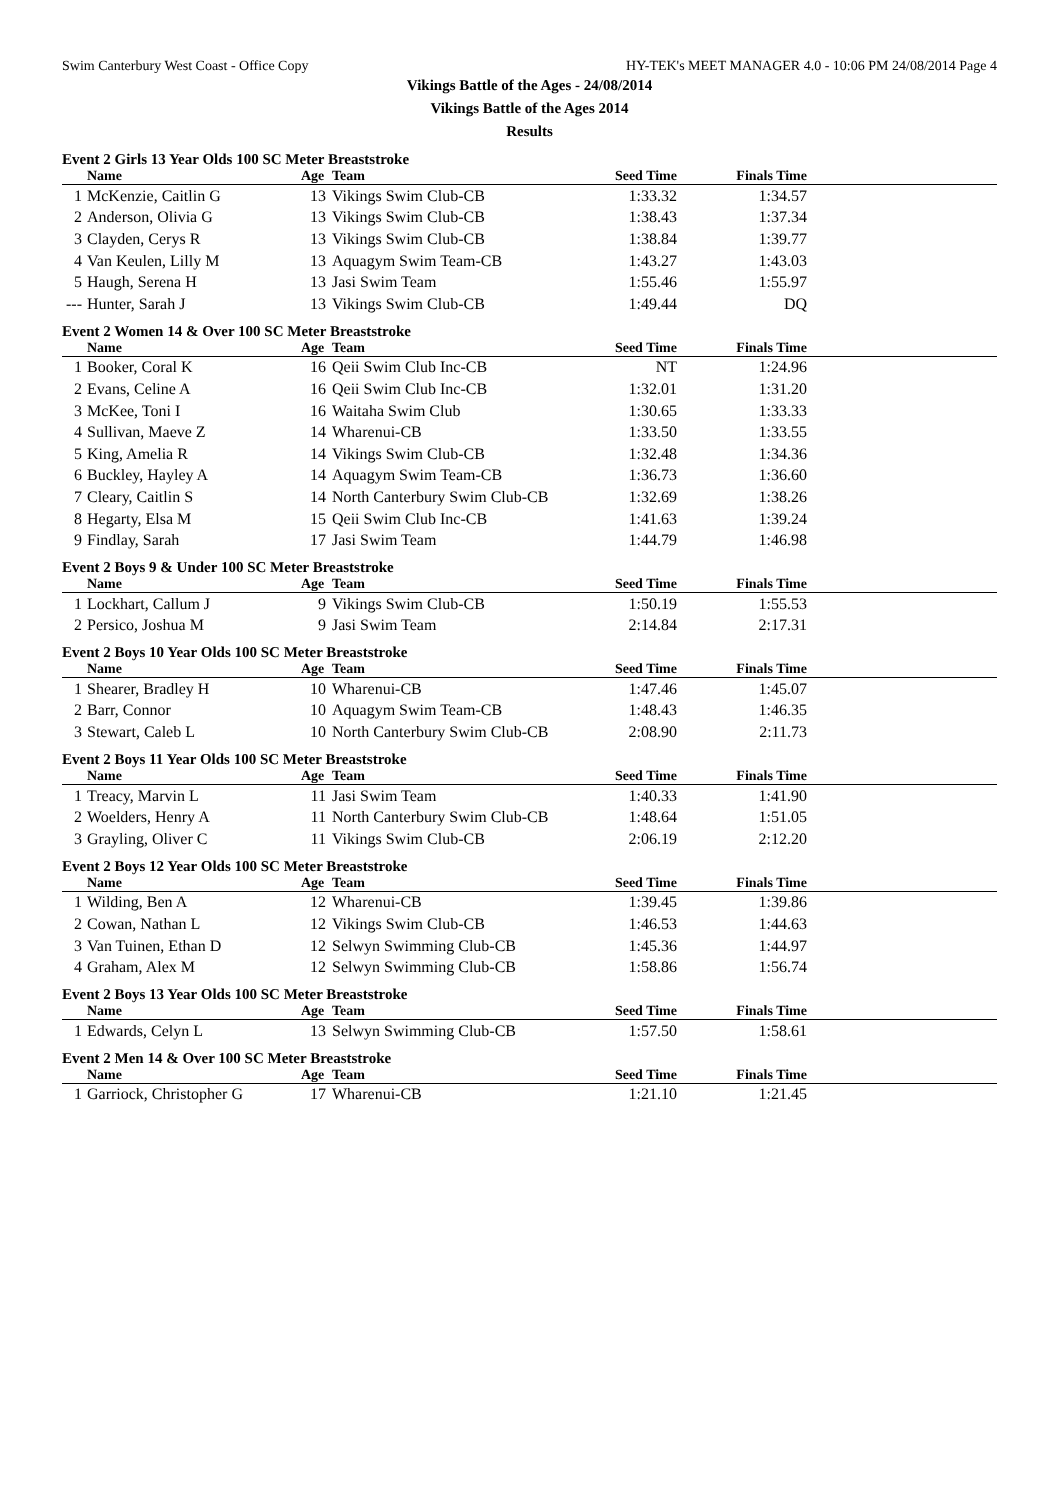Swim Canterbury West Coast - Office Copy HY-TEK's MEET MANAGER 4.0 - 10:06 PM 24/08/2014 Page 4
Vikings Battle of the Ages - 24/08/2014
Vikings Battle of the Ages 2014
Results
Event 2 Girls 13 Year Olds 100 SC Meter Breaststroke
| | Name | Age | Team | Seed Time | Finals Time | |
| --- | --- | --- | --- | --- | --- | --- |
| 1 | McKenzie, Caitlin G | 13 | Vikings Swim Club-CB | 1:33.32 | 1:34.57 | |
| 2 | Anderson, Olivia G | 13 | Vikings Swim Club-CB | 1:38.43 | 1:37.34 | |
| 3 | Clayden, Cerys R | 13 | Vikings Swim Club-CB | 1:38.84 | 1:39.77 | |
| 4 | Van Keulen, Lilly M | 13 | Aquagym Swim Team-CB | 1:43.27 | 1:43.03 | |
| 5 | Haugh, Serena H | 13 | Jasi Swim Team | 1:55.46 | 1:55.97 | |
| --- | Hunter, Sarah J | 13 | Vikings Swim Club-CB | 1:49.44 | DQ | |
Event 2 Women 14 & Over 100 SC Meter Breaststroke
| | Name | Age | Team | Seed Time | Finals Time | |
| --- | --- | --- | --- | --- | --- | --- |
| 1 | Booker, Coral K | 16 | Qeii Swim Club Inc-CB | NT | 1:24.96 | |
| 2 | Evans, Celine A | 16 | Qeii Swim Club Inc-CB | 1:32.01 | 1:31.20 | |
| 3 | McKee, Toni I | 16 | Waitaha Swim Club | 1:30.65 | 1:33.33 | |
| 4 | Sullivan, Maeve Z | 14 | Wharenui-CB | 1:33.50 | 1:33.55 | |
| 5 | King, Amelia R | 14 | Vikings Swim Club-CB | 1:32.48 | 1:34.36 | |
| 6 | Buckley, Hayley A | 14 | Aquagym Swim Team-CB | 1:36.73 | 1:36.60 | |
| 7 | Cleary, Caitlin S | 14 | North Canterbury Swim Club-CB | 1:32.69 | 1:38.26 | |
| 8 | Hegarty, Elsa M | 15 | Qeii Swim Club Inc-CB | 1:41.63 | 1:39.24 | |
| 9 | Findlay, Sarah | 17 | Jasi Swim Team | 1:44.79 | 1:46.98 | |
Event 2 Boys 9 & Under 100 SC Meter Breaststroke
| | Name | Age | Team | Seed Time | Finals Time | |
| --- | --- | --- | --- | --- | --- | --- |
| 1 | Lockhart, Callum J | 9 | Vikings Swim Club-CB | 1:50.19 | 1:55.53 | |
| 2 | Persico, Joshua M | 9 | Jasi Swim Team | 2:14.84 | 2:17.31 | |
Event 2 Boys 10 Year Olds 100 SC Meter Breaststroke
| | Name | Age | Team | Seed Time | Finals Time | |
| --- | --- | --- | --- | --- | --- | --- |
| 1 | Shearer, Bradley H | 10 | Wharenui-CB | 1:47.46 | 1:45.07 | |
| 2 | Barr, Connor | 10 | Aquagym Swim Team-CB | 1:48.43 | 1:46.35 | |
| 3 | Stewart, Caleb L | 10 | North Canterbury Swim Club-CB | 2:08.90 | 2:11.73 | |
Event 2 Boys 11 Year Olds 100 SC Meter Breaststroke
| | Name | Age | Team | Seed Time | Finals Time | |
| --- | --- | --- | --- | --- | --- | --- |
| 1 | Treacy, Marvin L | 11 | Jasi Swim Team | 1:40.33 | 1:41.90 | |
| 2 | Woelders, Henry A | 11 | North Canterbury Swim Club-CB | 1:48.64 | 1:51.05 | |
| 3 | Grayling, Oliver C | 11 | Vikings Swim Club-CB | 2:06.19 | 2:12.20 | |
Event 2 Boys 12 Year Olds 100 SC Meter Breaststroke
| | Name | Age | Team | Seed Time | Finals Time | |
| --- | --- | --- | --- | --- | --- | --- |
| 1 | Wilding, Ben A | 12 | Wharenui-CB | 1:39.45 | 1:39.86 | |
| 2 | Cowan, Nathan L | 12 | Vikings Swim Club-CB | 1:46.53 | 1:44.63 | |
| 3 | Van Tuinen, Ethan D | 12 | Selwyn Swimming Club-CB | 1:45.36 | 1:44.97 | |
| 4 | Graham, Alex M | 12 | Selwyn Swimming Club-CB | 1:58.86 | 1:56.74 | |
Event 2 Boys 13 Year Olds 100 SC Meter Breaststroke
| | Name | Age | Team | Seed Time | Finals Time | |
| --- | --- | --- | --- | --- | --- | --- |
| 1 | Edwards, Celyn L | 13 | Selwyn Swimming Club-CB | 1:57.50 | 1:58.61 | |
Event 2 Men 14 & Over 100 SC Meter Breaststroke
| | Name | Age | Team | Seed Time | Finals Time | |
| --- | --- | --- | --- | --- | --- | --- |
| 1 | Garriock, Christopher G | 17 | Wharenui-CB | 1:21.10 | 1:21.45 | |